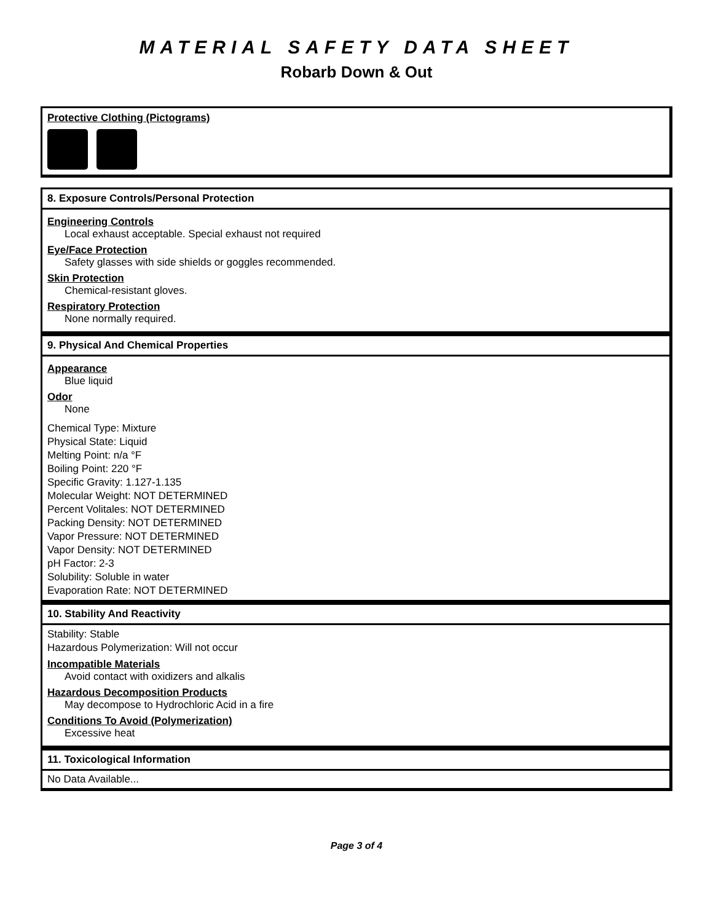MATERIAL SAFETY DATA SHEET
Robarb Down & Out
Protective Clothing (Pictograms)
8. Exposure Controls/Personal Protection
Engineering Controls
Local exhaust acceptable. Special exhaust not required
Eye/Face Protection
Safety glasses with side shields or goggles recommended.
Skin Protection
Chemical-resistant gloves.
Respiratory Protection
None normally required.
9. Physical And Chemical Properties
Appearance
Blue liquid
Odor
None
Chemical Type: Mixture
Physical State: Liquid
Melting Point: n/a °F
Boiling Point: 220 °F
Specific Gravity: 1.127-1.135
Molecular Weight: NOT DETERMINED
Percent Volitales: NOT DETERMINED
Packing Density: NOT DETERMINED
Vapor Pressure: NOT DETERMINED
Vapor Density: NOT DETERMINED
pH Factor: 2-3
Solubility: Soluble in water
Evaporation Rate: NOT DETERMINED
10. Stability And Reactivity
Stability: Stable
Hazardous Polymerization: Will not occur
Incompatible Materials
Avoid contact with oxidizers and alkalis
Hazardous Decomposition Products
May decompose to Hydrochloric Acid in a fire
Conditions To Avoid (Polymerization)
Excessive heat
11. Toxicological Information
No Data Available...
Page 3 of 4